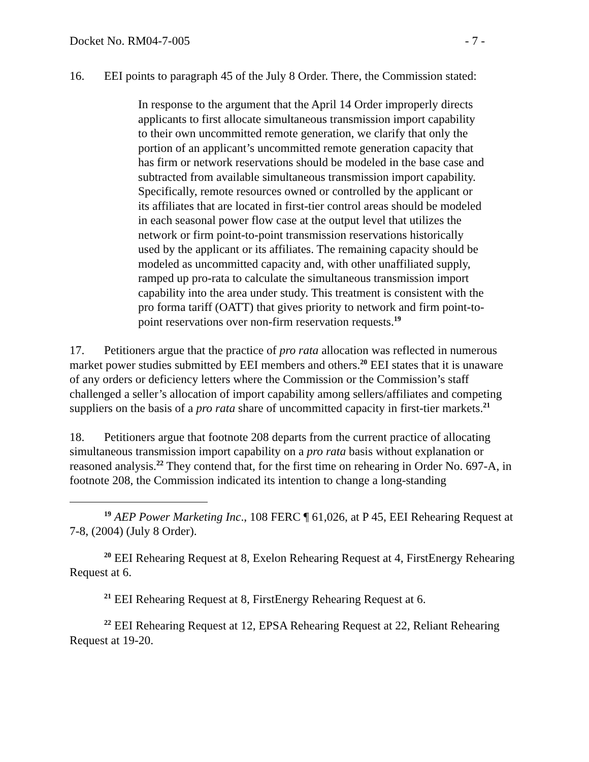Docket No. RM04-7-005 - 7 -
16. EEI points to paragraph 45 of the July 8 Order. There, the Commission stated:
In response to the argument that the April 14 Order improperly directs applicants to first allocate simultaneous transmission import capability to their own uncommitted remote generation, we clarify that only the portion of an applicant’s uncommitted remote generation capacity that has firm or network reservations should be modeled in the base case and subtracted from available simultaneous transmission import capability. Specifically, remote resources owned or controlled by the applicant or its affiliates that are located in first-tier control areas should be modeled in each seasonal power flow case at the output level that utilizes the network or firm point-to-point transmission reservations historically used by the applicant or its affiliates. The remaining capacity should be modeled as uncommitted capacity and, with other unaffiliated supply, ramped up pro-rata to calculate the simultaneous transmission import capability into the area under study. This treatment is consistent with the pro forma tariff (OATT) that gives priority to network and firm point-to-point reservations over non-firm reservation requests.<sup>19</sup>
17. Petitioners argue that the practice of pro rata allocation was reflected in numerous market power studies submitted by EEI members and others.<sup>20</sup> EEI states that it is unaware of any orders or deficiency letters where the Commission or the Commission’s staff challenged a seller’s allocation of import capability among sellers/affiliates and competing suppliers on the basis of a pro rata share of uncommitted capacity in first-tier markets.<sup>21</sup>
18. Petitioners argue that footnote 208 departs from the current practice of allocating simultaneous transmission import capability on a pro rata basis without explanation or reasoned analysis.<sup>22</sup> They contend that, for the first time on rehearing in Order No. 697-A, in footnote 208, the Commission indicated its intention to change a long-standing
<sup>19</sup> AEP Power Marketing Inc., 108 FERC ¶ 61,026, at P 45, EEI Rehearing Request at 7-8, (2004) (July 8 Order).
<sup>20</sup> EEI Rehearing Request at 8, Exelon Rehearing Request at 4, FirstEnergy Rehearing Request at 6.
<sup>21</sup> EEI Rehearing Request at 8, FirstEnergy Rehearing Request at 6.
<sup>22</sup> EEI Rehearing Request at 12, EPSA Rehearing Request at 22, Reliant Rehearing Request at 19-20.